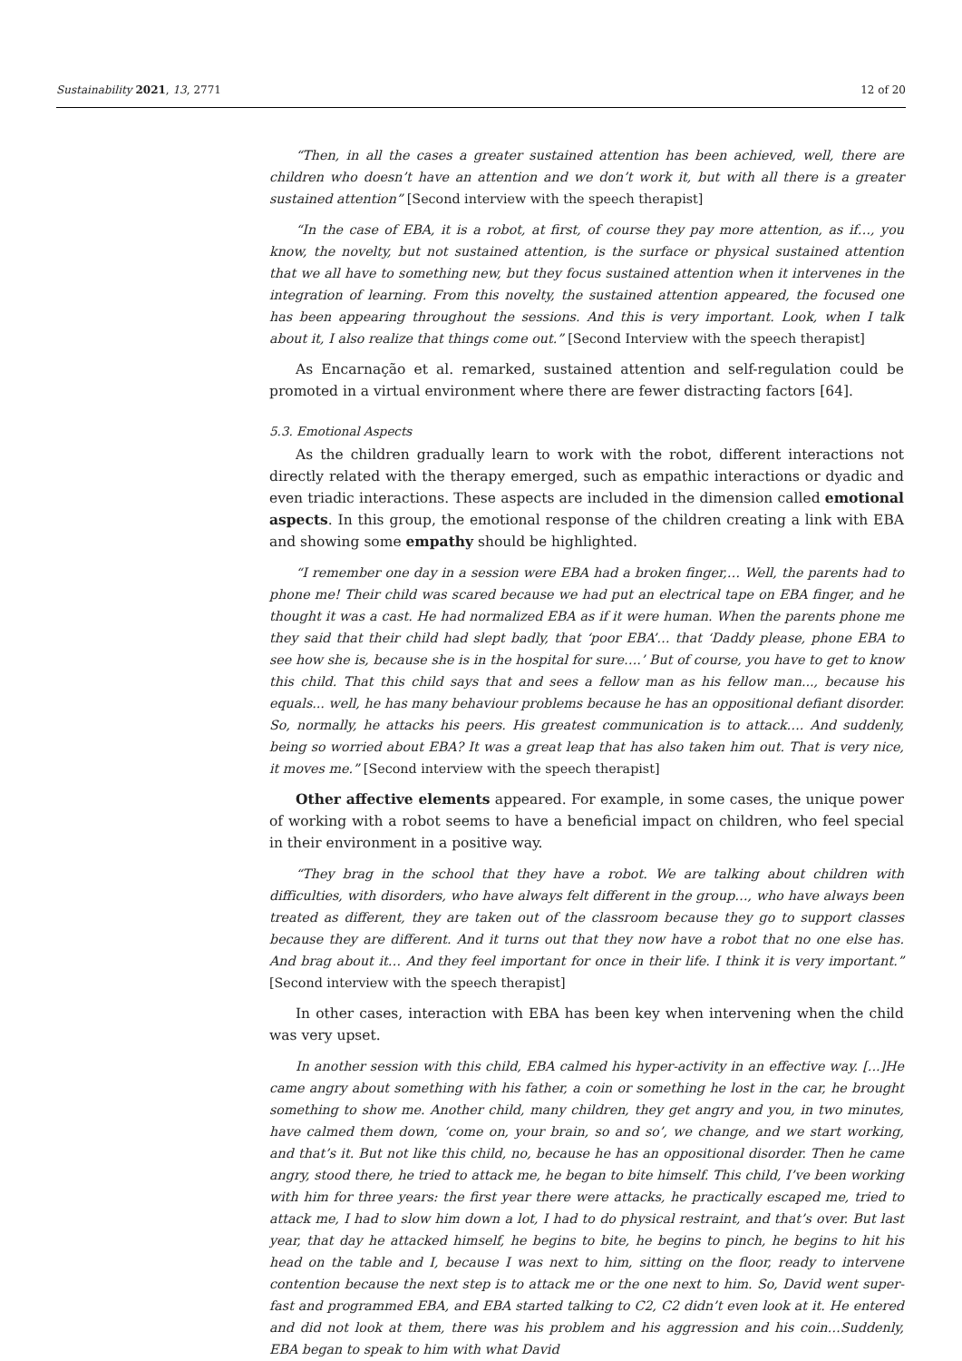Sustainability 2021, 13, 2771 12 of 20
“Then, in all the cases a greater sustained attention has been achieved, well, there are children who doesn’t have an attention and we don’t work it, but with all there is a greater sustained attention” [Second interview with the speech therapist]
“In the case of EBA, it is a robot, at first, of course they pay more attention, as if…, you know, the novelty, but not sustained attention, is the surface or physical sustained attention that we all have to something new, but they focus sustained attention when it intervenes in the integration of learning. From this novelty, the sustained attention appeared, the focused one has been appearing throughout the sessions. And this is very important. Look, when I talk about it, I also realize that things come out.” [Second Interview with the speech therapist]
As Encarnação et al. remarked, sustained attention and self-regulation could be promoted in a virtual environment where there are fewer distracting factors [64].
5.3. Emotional Aspects
As the children gradually learn to work with the robot, different interactions not directly related with the therapy emerged, such as empathic interactions or dyadic and even triadic interactions. These aspects are included in the dimension called emotional aspects. In this group, the emotional response of the children creating a link with EBA and showing some empathy should be highlighted.
“I remember one day in a session were EBA had a broken finger,… Well, the parents had to phone me! Their child was scared because we had put an electrical tape on EBA finger, and he thought it was a cast. He had normalized EBA as if it were human. When the parents phone me they said that their child had slept badly, that ‘poor EBA’… that ‘Daddy please, phone EBA to see how she is, because she is in the hospital for sure….’ But of course, you have to get to know this child. That this child says that and sees a fellow man as his fellow man..., because his equals... well, he has many behaviour problems because he has an oppositional defiant disorder. So, normally, he attacks his peers. His greatest communication is to attack…. And suddenly, being so worried about EBA? It was a great leap that has also taken him out. That is very nice, it moves me.” [Second interview with the speech therapist]
Other affective elements appeared. For example, in some cases, the unique power of working with a robot seems to have a beneficial impact on children, who feel special in their environment in a positive way.
“They brag in the school that they have a robot. We are talking about children with difficulties, with disorders, who have always felt different in the group…, who have always been treated as different, they are taken out of the classroom because they go to support classes because they are different. And it turns out that they now have a robot that no one else has. And brag about it… And they feel important for once in their life. I think it is very important.” [Second interview with the speech therapist]
In other cases, interaction with EBA has been key when intervening when the child was very upset.
In another session with this child, EBA calmed his hyper-activity in an effective way. [...]He came angry about something with his father, a coin or something he lost in the car, he brought something to show me. Another child, many children, they get angry and you, in two minutes, have calmed them down, ‘come on, your brain, so and so’, we change, and we start working, and that’s it. But not like this child, no, because he has an oppositional disorder. Then he came angry, stood there, he tried to attack me, he began to bite himself. This child, I’ve been working with him for three years: the first year there were attacks, he practically escaped me, tried to attack me, I had to slow him down a lot, I had to do physical restraint, and that’s over. But last year, that day he attacked himself, he begins to bite, he begins to pinch, he begins to hit his head on the table and I, because I was next to him, sitting on the floor, ready to intervene contention because the next step is to attack me or the one next to him. So, David went super-fast and programmed EBA, and EBA started talking to C2, C2 didn’t even look at it. He entered and did not look at them, there was his problem and his aggression and his coin…Suddenly, EBA began to speak to him with what David